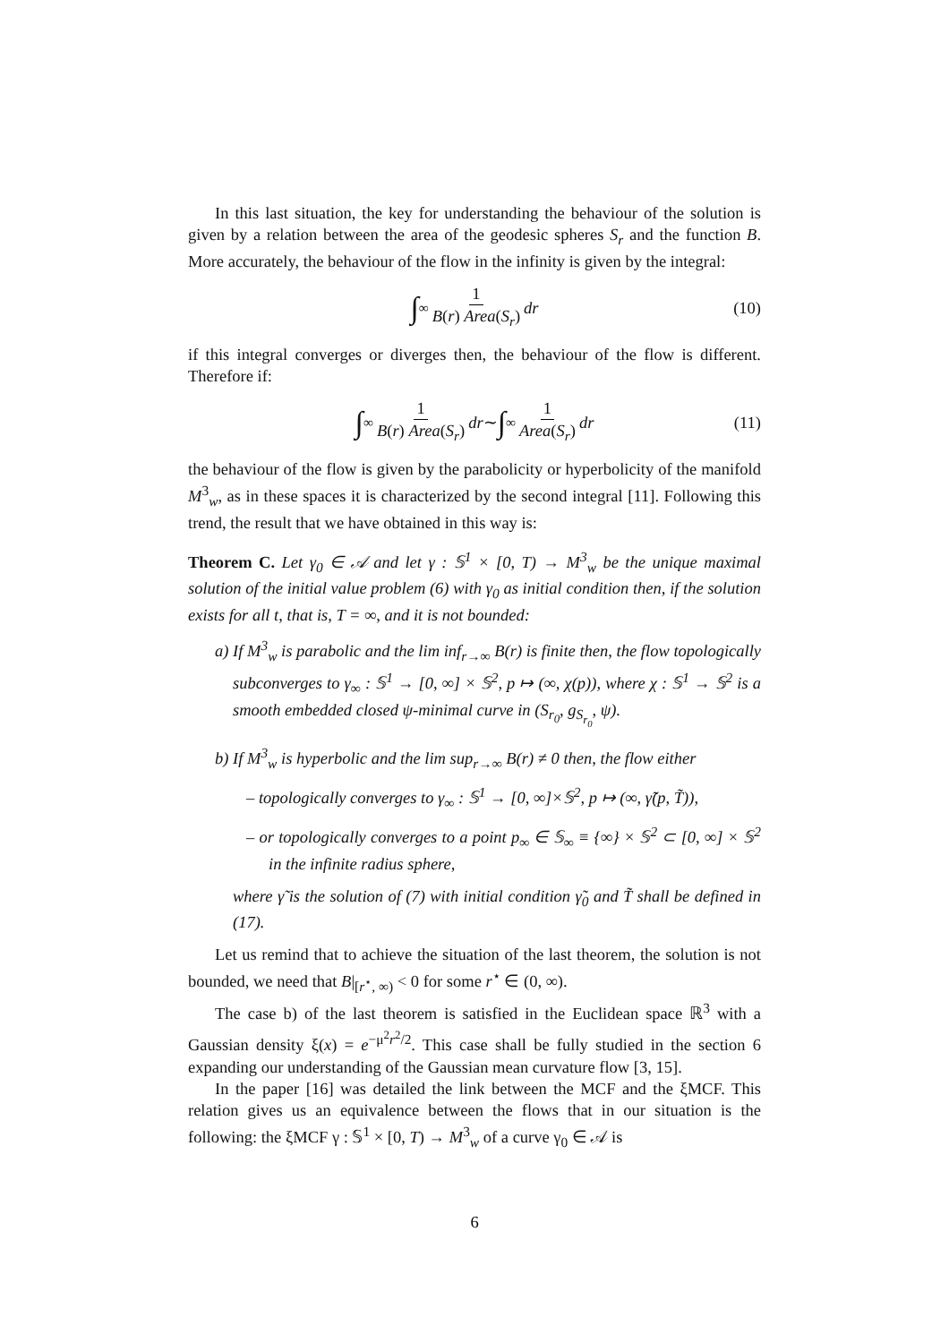In this last situation, the key for understanding the behaviour of the solution is given by a relation between the area of the geodesic spheres S<sub>r</sub> and the function B. More accurately, the behaviour of the flow in the infinity is given by the integral:
∫<sup>∞</sup> 1 B(r) Area(S<sub>r</sub>) dr (10)
if this integral converges or diverges then, the behaviour of the flow is different. Therefore if:
∫<sup>∞</sup> 1 B(r) Area(S<sub>r</sub>) dr ∼ ∫<sup>∞</sup> 1 Area(S<sub>r</sub>) dr (11)
the behaviour of the flow is given by the parabolicity or hyperbolicity of the manifold M<sup>3</sup><sub>w</sub>, as in these spaces it is characterized by the second integral [11]. Following this trend, the result that we have obtained in this way is:
Theorem C. Let γ<sub>0</sub> ∈ 𝒜 and let γ : 𝕊<sup>1</sup> × [0, T) → M<sup>3</sup><sub>w</sub> be the unique maximal solution of the initial value problem (6) with γ<sub>0</sub> as initial condition then, if the solution exists for all t, that is, T = ∞, and it is not bounded:
a) If M<sup>3</sup><sub>w</sub> is parabolic and the lim inf<sub>r→∞</sub> B(r) is finite then, the flow topologically subconverges to γ<sub>∞</sub> : 𝕊<sup>1</sup> → [0, ∞] × 𝕊<sup>2</sup>, p ↦ (∞, χ(p)), where χ : 𝕊<sup>1</sup> → 𝕊<sup>2</sup> is a smooth embedded closed ψ-minimal curve in (S<sub>r<sub>0</sub></sub>, g<sub>S<sub>r<sub>0</sub></sub></sub>, ψ).
b) If M<sup>3</sup><sub>w</sub> is hyperbolic and the lim sup<sub>r→∞</sub> B(r) ≠ 0 then, the flow either
– topologically converges to γ<sub>∞</sub> : 𝕊<sup>1</sup> → [0, ∞]×𝕊<sup>2</sup>, p ↦ (∞, γ̃(p, T̃)),
– or topologically converges to a point p<sub>∞</sub> ∈ 𝕊<sub>∞</sub> ≡ {∞} × 𝕊<sup>2</sup> ⊂ [0, ∞] × 𝕊<sup>2</sup> in the infinite radius sphere,
where γ̃ is the solution of (7) with initial condition γ̃<sub>0</sub> and T̃ shall be defined in (17).
Let us remind that to achieve the situation of the last theorem, the solution is not bounded, we need that B|<sub>[r<sup>⋆</sup>, ∞)</sub> < 0 for some r<sup>⋆</sup> ∈ (0, ∞).
The case b) of the last theorem is satisfied in the Euclidean space ℝ<sup>3</sup> with a Gaussian density ξ(x) = e<sup>−μ<sup>2</sup>r<sup>2</sup>/2</sup>. This case shall be fully studied in the section 6 expanding our understanding of the Gaussian mean curvature flow [3, 15].
In the paper [16] was detailed the link between the MCF and the ξMCF. This relation gives us an equivalence between the flows that in our situation is the following: the ξMCF γ : 𝕊<sup>1</sup> × [0, T) → M<sup>3</sup><sub>w</sub> of a curve γ<sub>0</sub> ∈ 𝒜 is
6